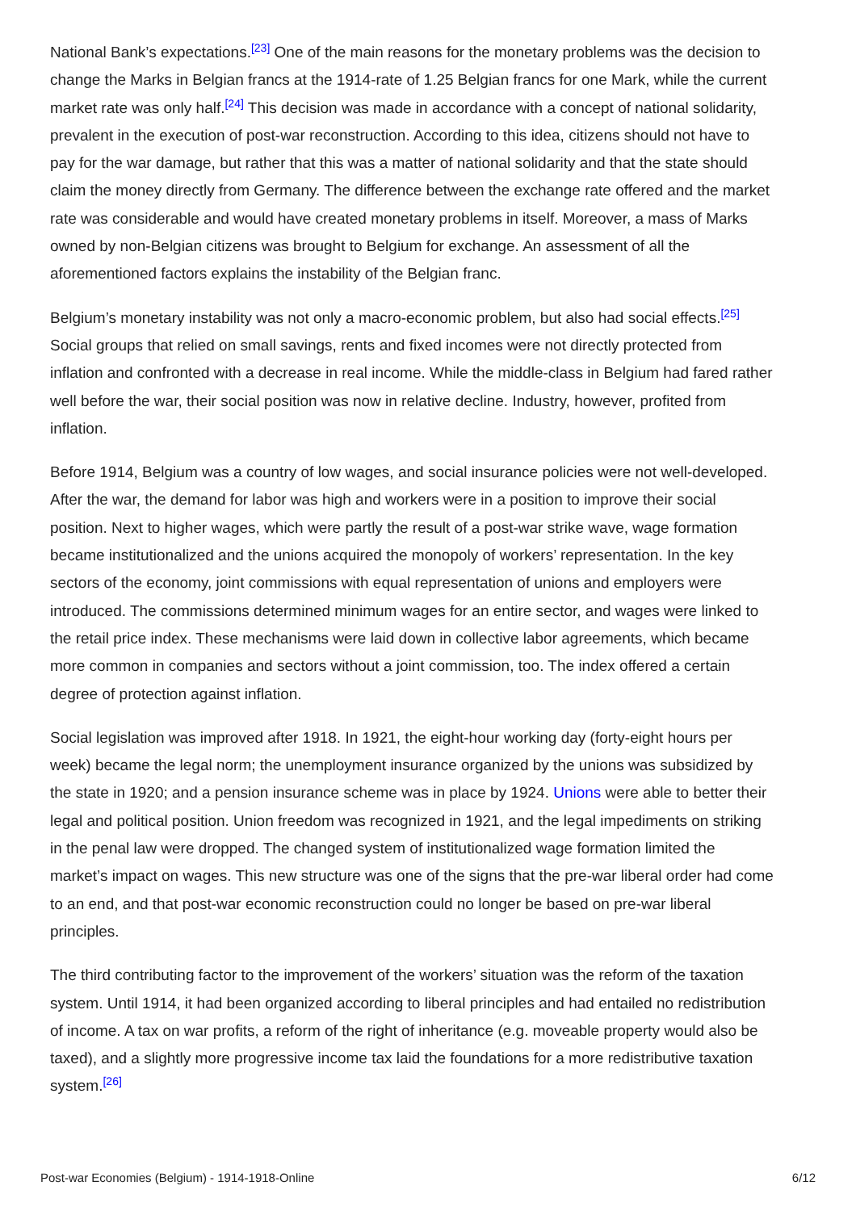National Bank’s expectations.<sup>[23]</sup> One of the main reasons for the monetary problems was the decision to change the Marks in Belgian francs at the 1914-rate of 1.25 Belgian francs for one Mark, while the current market rate was only half.<sup>[24]</sup> This decision was made in accordance with a concept of national solidarity, prevalent in the execution of post-war reconstruction. According to this idea, citizens should not have to pay for the war damage, but rather that this was a matter of national solidarity and that the state should claim the money directly from Germany. The difference between the exchange rate offered and the market rate was considerable and would have created monetary problems in itself. Moreover, a mass of Marks owned by non-Belgian citizens was brought to Belgium for exchange. An assessment of all the aforementioned factors explains the instability of the Belgian franc.
Belgium’s monetary instability was not only a macro-economic problem, but also had social effects.<sup>[25]</sup> Social groups that relied on small savings, rents and fixed incomes were not directly protected from inflation and confronted with a decrease in real income. While the middle-class in Belgium had fared rather well before the war, their social position was now in relative decline. Industry, however, profited from inflation.
Before 1914, Belgium was a country of low wages, and social insurance policies were not well-developed. After the war, the demand for labor was high and workers were in a position to improve their social position. Next to higher wages, which were partly the result of a post-war strike wave, wage formation became institutionalized and the unions acquired the monopoly of workers’ representation. In the key sectors of the economy, joint commissions with equal representation of unions and employers were introduced. The commissions determined minimum wages for an entire sector, and wages were linked to the retail price index. These mechanisms were laid down in collective labor agreements, which became more common in companies and sectors without a joint commission, too. The index offered a certain degree of protection against inflation.
Social legislation was improved after 1918. In 1921, the eight-hour working day (forty-eight hours per week) became the legal norm; the unemployment insurance organized by the unions was subsidized by the state in 1920; and a pension insurance scheme was in place by 1924. Unions were able to better their legal and political position. Union freedom was recognized in 1921, and the legal impediments on striking in the penal law were dropped. The changed system of institutionalized wage formation limited the market’s impact on wages. This new structure was one of the signs that the pre-war liberal order had come to an end, and that post-war economic reconstruction could no longer be based on pre-war liberal principles.
The third contributing factor to the improvement of the workers’ situation was the reform of the taxation system. Until 1914, it had been organized according to liberal principles and had entailed no redistribution of income. A tax on war profits, a reform of the right of inheritance (e.g. moveable property would also be taxed), and a slightly more progressive income tax laid the foundations for a more redistributive taxation system.<sup>[26]</sup>
Post-war Economies (Belgium) - 1914-1918-Online 6/12